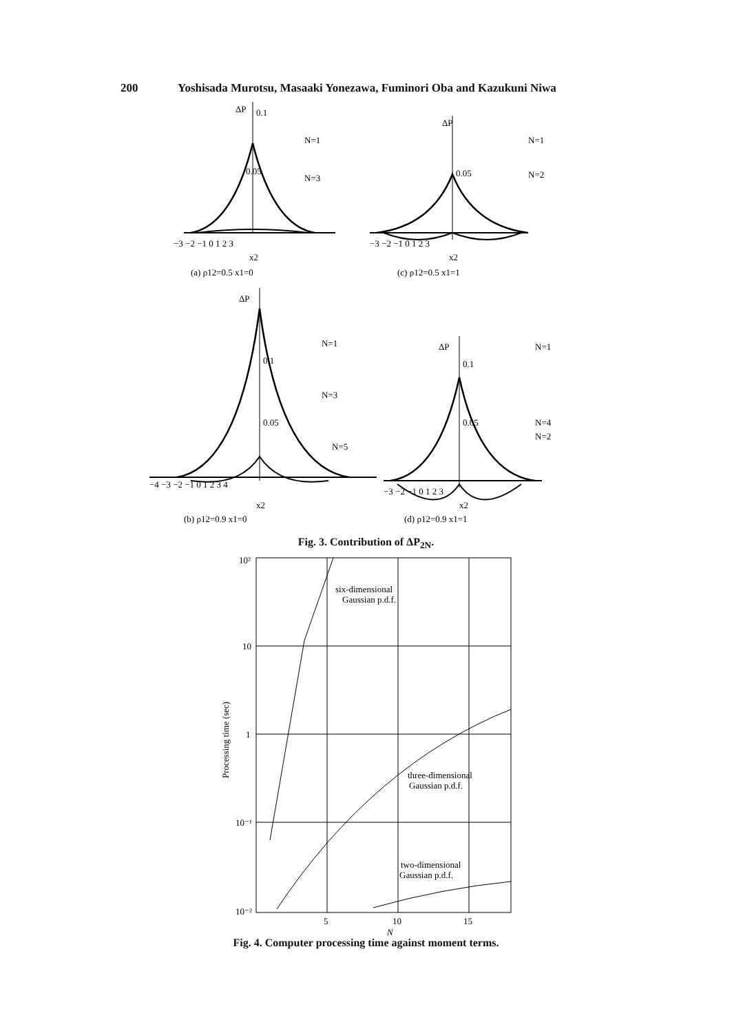200 Yoshisada Murotsu, Masaaki Yonezawa, Fuminori Oba and Kazukuni Niwa
ΔP
0.1
0.05
N=1
N=3
−3 −2 −1 0 1 2 3
x2
(a) ρ12=0.5 x1=0
ΔP
0.05
N=1
N=2
−3 −2 −1 0 1 2 3
x2
(c) ρ12=0.5 x1=1
ΔP
0.1
0.05
N=1
N=3
N=5
−4 −3 −2 −1 0 1 2 3 4
x2
(b) ρ12=0.9 x1=0
ΔP
0.1
0.05
N=1
N=4
N=2
−3 −2 −1 0 1 2 3
x2
(d) ρ12=0.9 x1=1
Fig. 3. Contribution of ΔP<sub>2N</sub>.
10²
10
1
10⁻¹
10⁻²
5
10
15
Processing time (sec)
N
six-dimensional
Gaussian p.d.f.
three-dimensional
Gaussian p.d.f.
two-dimensional
Gaussian p.d.f.
Fig. 4. Computer processing time against moment terms.